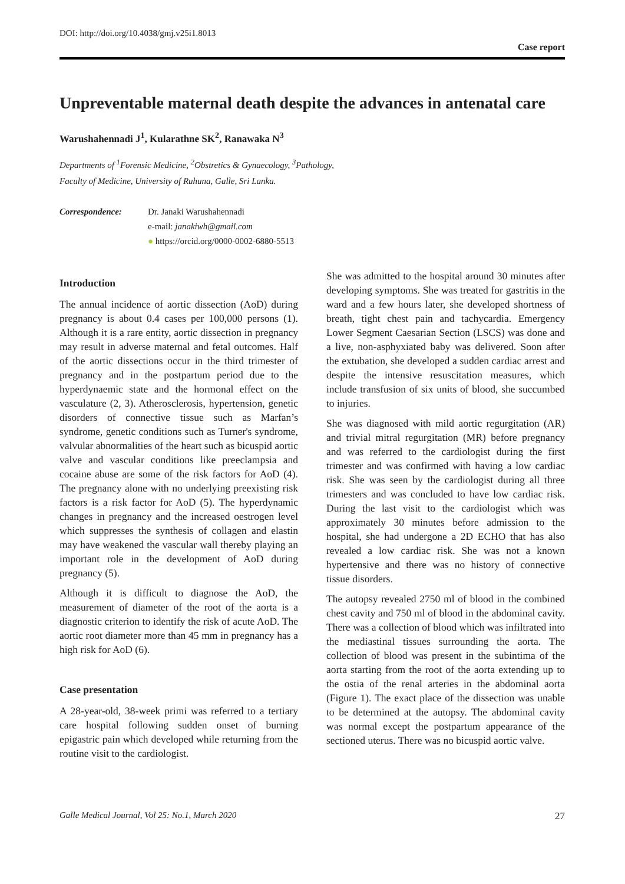DOI: http://doi.org/10.4038/gmj.v25i1.8013
Case report
Unpreventable maternal death despite the advances in antenatal care
Warushahennadi J<sup>1</sup>, Kularathne SK<sup>2</sup>, Ranawaka N<sup>3</sup>
Departments of <sup>1</sup>Forensic Medicine, <sup>2</sup>Obstretics & Gynaecology, <sup>3</sup>Pathology,
Faculty of Medicine, University of Ruhuna, Galle, Sri Lanka.
Correspondence: Dr. Janaki Warushahennadi
e-mail: janakiwh@gmail.com
● https://orcid.org/0000-0002-6880-5513
Introduction
The annual incidence of aortic dissection (AoD) during pregnancy is about 0.4 cases per 100,000 persons (1). Although it is a rare entity, aortic dissection in pregnancy may result in adverse maternal and fetal outcomes. Half of the aortic dissections occur in the third trimester of pregnancy and in the postpartum period due to the hyperdynaemic state and the hormonal effect on the vasculature (2, 3). Atherosclerosis, hypertension, genetic disorders of connective tissue such as Marfan’s syndrome, genetic conditions such as Turner's syndrome, valvular abnormalities of the heart such as bicuspid aortic valve and vascular conditions like preeclampsia and cocaine abuse are some of the risk factors for AoD (4). The pregnancy alone with no underlying preexisting risk factors is a risk factor for AoD (5). The hyperdynamic changes in pregnancy and the increased oestrogen level which suppresses the synthesis of collagen and elastin may have weakened the vascular wall thereby playing an important role in the development of AoD during pregnancy (5).
Although it is difficult to diagnose the AoD, the measurement of diameter of the root of the aorta is a diagnostic criterion to identify the risk of acute AoD. The aortic root diameter more than 45 mm in pregnancy has a high risk for AoD (6).
Case presentation
A 28-year-old, 38-week primi was referred to a tertiary care hospital following sudden onset of burning epigastric pain which developed while returning from the routine visit to the cardiologist.
She was admitted to the hospital around 30 minutes after developing symptoms. She was treated for gastritis in the ward and a few hours later, she developed shortness of breath, tight chest pain and tachycardia. Emergency Lower Segment Caesarian Section (LSCS) was done and a live, non-asphyxiated baby was delivered. Soon after the extubation, she developed a sudden cardiac arrest and despite the intensive resuscitation measures, which include transfusion of six units of blood, she succumbed to injuries.
She was diagnosed with mild aortic regurgitation (AR) and trivial mitral regurgitation (MR) before pregnancy and was referred to the cardiologist during the first trimester and was confirmed with having a low cardiac risk. She was seen by the cardiologist during all three trimesters and was concluded to have low cardiac risk. During the last visit to the cardiologist which was approximately 30 minutes before admission to the hospital, she had undergone a 2D ECHO that has also revealed a low cardiac risk. She was not a known hypertensive and there was no history of connective tissue disorders.
The autopsy revealed 2750 ml of blood in the combined chest cavity and 750 ml of blood in the abdominal cavity. There was a collection of blood which was infiltrated into the mediastinal tissues surrounding the aorta. The collection of blood was present in the subintima of the aorta starting from the root of the aorta extending up to the ostia of the renal arteries in the abdominal aorta (Figure 1). The exact place of the dissection was unable to be determined at the autopsy. The abdominal cavity was normal except the postpartum appearance of the sectioned uterus. There was no bicuspid aortic valve.
Galle Medical Journal, Vol 25: No.1, March 2020 27